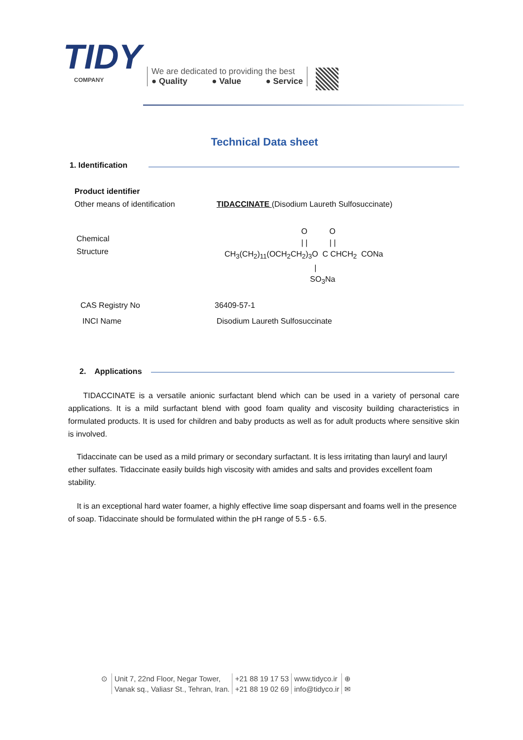TIDY
COMPANY
We are dedicated to providing the best
● Quality ● Value ● Service
Technical Data sheet
1. Identification
Product identifier
Other means of identification TIDACCINATE (Disodium Laureth Sulfosuccinate)
Chemical
Structure
                                   O          O
                                   | |          | |
CH3(CH2)11(OCH2CH2)3O  C CHCH2  CONa
                                         |
                                       SO3Na
CAS Registry No 36409-57-1
INCI Name Disodium Laureth Sulfosuccinate
2. Applications
TIDACCINATE is a versatile anionic surfactant blend which can be used in a variety of personal care applications. It is a mild surfactant blend with good foam quality and viscosity building characteristics in formulated products. It is used for children and baby products as well as for adult products where sensitive skin is involved.
Tidaccinate can be used as a mild primary or secondary surfactant. It is less irritating than lauryl and lauryl ether sulfates. Tidaccinate easily builds high viscosity with amides and salts and provides excellent foam stability.
It is an exceptional hard water foamer, a highly effective lime soap dispersant and foams well in the presence of soap. Tidaccinate should be formulated within the pH range of 5.5 - 6.5.
⊙ Unit 7, 22nd Floor, Negar Tower,
Vanak sq., Valiasr St., Tehran, Iran. +21 88 19 17 53
+21 88 19 02 69 www.tidyco.ir
info@tidyco.ir ⊕
✉